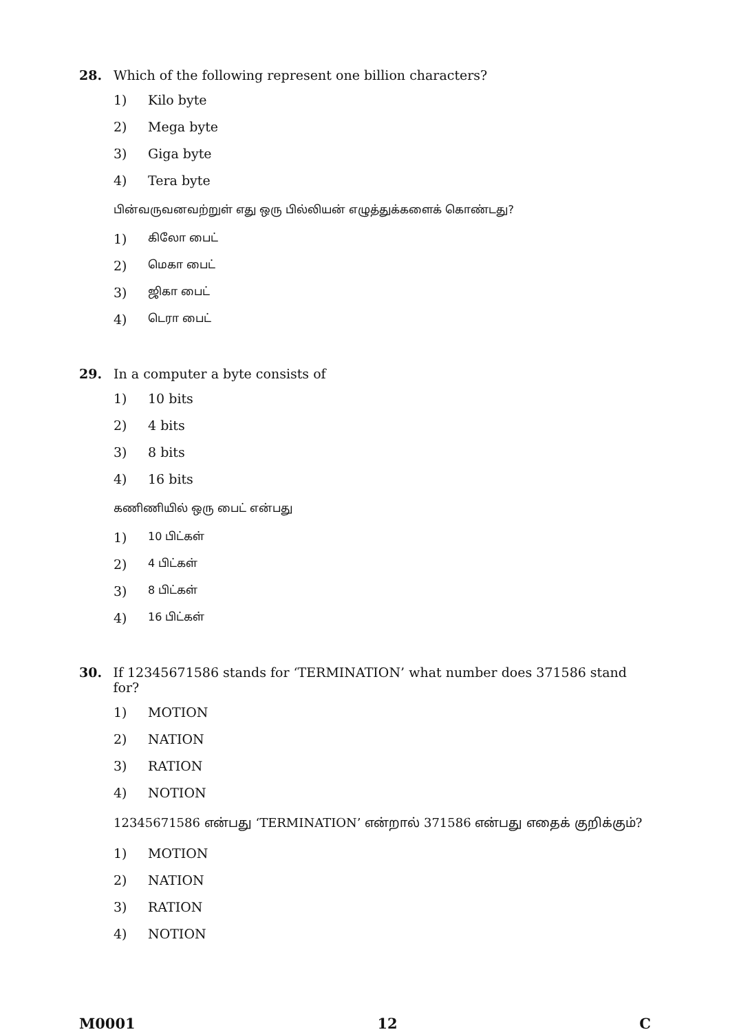28. Which of the following represent one billion characters?
1) Kilo byte
2) Mega byte
3) Giga byte
4) Tera byte
பின்வருவனவற்றுள் எது ஒரு பில்லியன் எழுத்துக்களைக் கொண்டது?
1) கிலோ பைட்
2) மெகா பைட்
3) ஜிகா பைட்
4) டெரா பைட்
29. In a computer a byte consists of
1) 10 bits
2) 4 bits
3) 8 bits
4) 16 bits
கணிணியில் ஒரு பைட் என்பது
1) 10 பிட்கள்
2) 4 பிட்கள்
3) 8 பிட்கள்
4) 16 பிட்கள்
30. If 12345671586 stands for ‘TERMINATION’ what number does 371586 stand for?
1) MOTION
2) NATION
3) RATION
4) NOTION
12345671586 என்பது ‘TERMINATION’ என்றால் 371586 என்பது எதைக் குறிக்கும்?
1) MOTION
2) NATION
3) RATION
4) NOTION
M0001 12 C